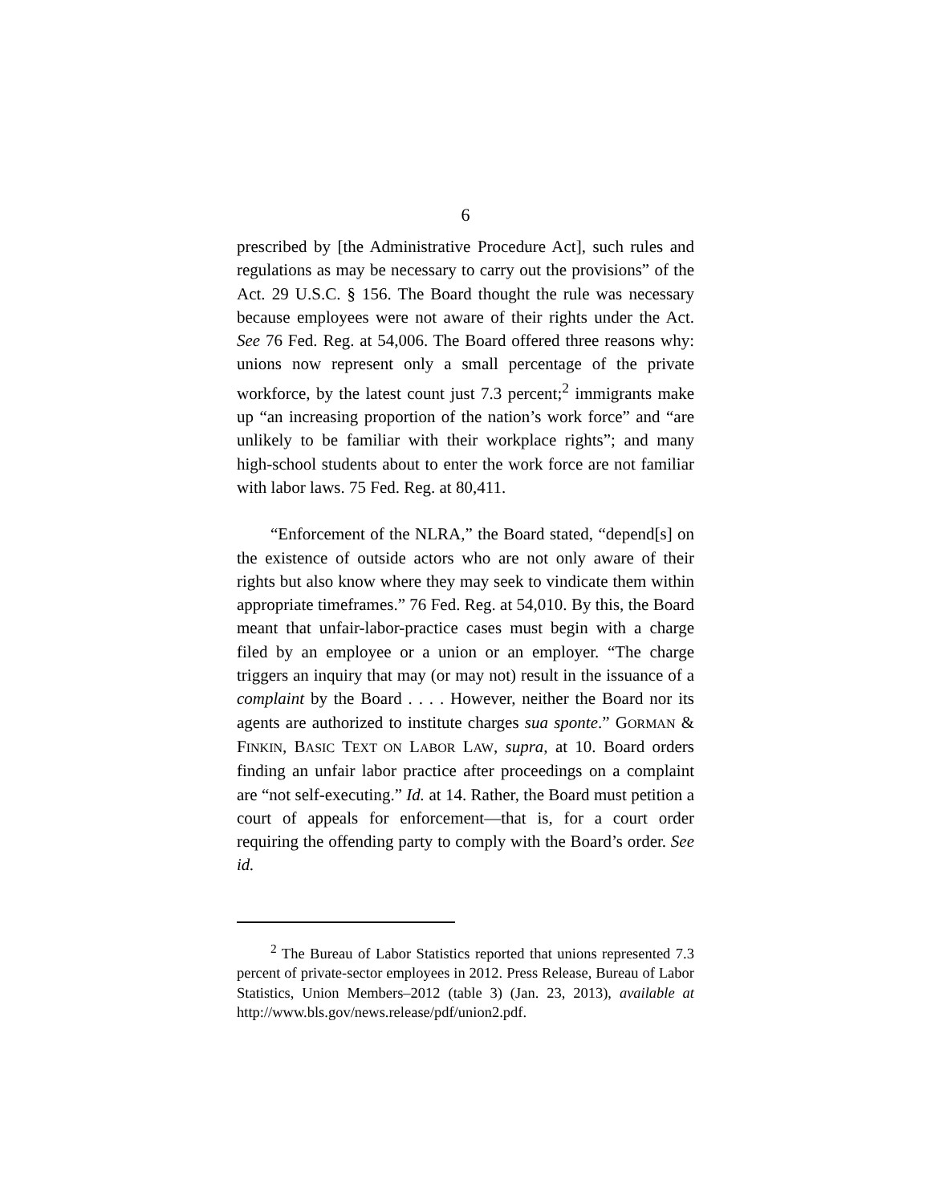6
prescribed by [the Administrative Procedure Act], such rules and regulations as may be necessary to carry out the provisions” of the Act. 29 U.S.C. § 156. The Board thought the rule was necessary because employees were not aware of their rights under the Act. See 76 Fed. Reg. at 54,006. The Board offered three reasons why: unions now represent only a small percentage of the private workforce, by the latest count just 7.3 percent;<sup>2</sup> immigrants make up “an increasing proportion of the nation’s work force” and “are unlikely to be familiar with their workplace rights”; and many high-school students about to enter the work force are not familiar with labor laws. 75 Fed. Reg. at 80,411.
“Enforcement of the NLRA,” the Board stated, “depend[s] on the existence of outside actors who are not only aware of their rights but also know where they may seek to vindicate them within appropriate timeframes.” 76 Fed. Reg. at 54,010. By this, the Board meant that unfair-labor-practice cases must begin with a charge filed by an employee or a union or an employer. “The charge triggers an inquiry that may (or may not) result in the issuance of a complaint by the Board . . . . However, neither the Board nor its agents are authorized to institute charges sua sponte.” GORMAN & FINKIN, BASIC TEXT ON LABOR LAW, supra, at 10. Board orders finding an unfair labor practice after proceedings on a complaint are “not self-executing.” Id. at 14. Rather, the Board must petition a court of appeals for enforcement—that is, for a court order requiring the offending party to comply with the Board’s order. See id.
<sup>2</sup> The Bureau of Labor Statistics reported that unions represented 7.3 percent of private-sector employees in 2012. Press Release, Bureau of Labor Statistics, Union Members–2012 (table 3) (Jan. 23, 2013), available at http://www.bls.gov/news.release/pdf/union2.pdf.